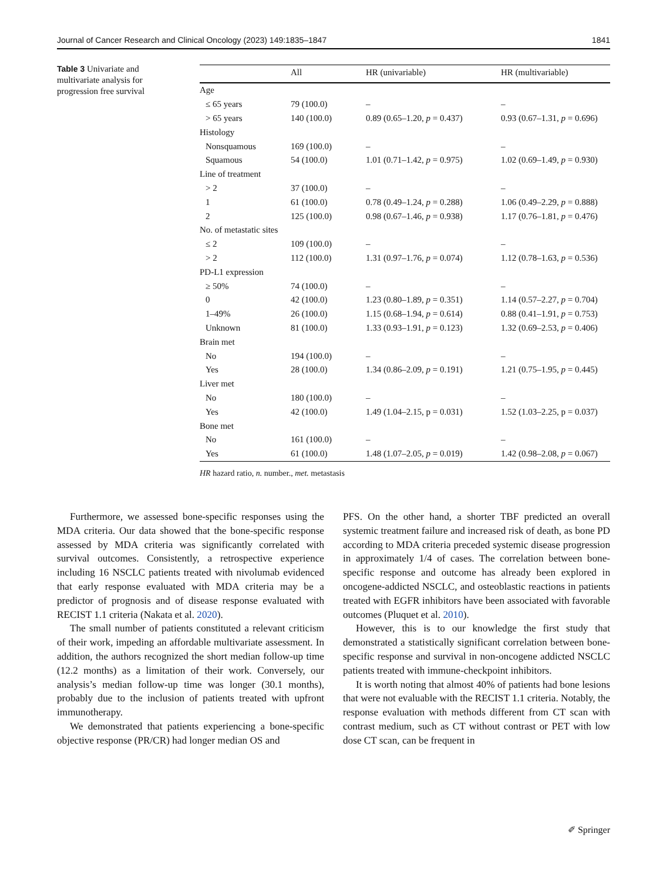Journal of Cancer Research and Clinical Oncology (2023) 149:1835–1847 1841
Table 3 Univariate and multivariate analysis for progression free survival
| | All | HR (univariable) | HR (multivariable) |
| --- | --- | --- | --- |
| Age | | | |
| ≤ 65 years | 79 (100.0) | – | – |
| > 65 years | 140 (100.0) | 0.89 (0.65–1.20, p = 0.437) | 0.93 (0.67–1.31, p = 0.696) |
| Histology | | | |
| Nonsquamous | 169 (100.0) | – | – |
| Squamous | 54 (100.0) | 1.01 (0.71–1.42, p = 0.975) | 1.02 (0.69–1.49, p = 0.930) |
| Line of treatment | | | |
| > 2 | 37 (100.0) | – | – |
| 1 | 61 (100.0) | 0.78 (0.49–1.24, p = 0.288) | 1.06 (0.49–2.29, p = 0.888) |
| 2 | 125 (100.0) | 0.98 (0.67–1.46, p = 0.938) | 1.17 (0.76–1.81, p = 0.476) |
| No. of metastatic sites | | | |
| ≤ 2 | 109 (100.0) | – | – |
| > 2 | 112 (100.0) | 1.31 (0.97–1.76, p = 0.074) | 1.12 (0.78–1.63, p = 0.536) |
| PD-L1 expression | | | |
| ≥ 50% | 74 (100.0) | – | – |
| 0 | 42 (100.0) | 1.23 (0.80–1.89, p = 0.351) | 1.14 (0.57–2.27, p = 0.704) |
| 1–49% | 26 (100.0) | 1.15 (0.68–1.94, p = 0.614) | 0.88 (0.41–1.91, p = 0.753) |
| Unknown | 81 (100.0) | 1.33 (0.93–1.91, p = 0.123) | 1.32 (0.69–2.53, p = 0.406) |
| Brain met | | | |
| No | 194 (100.0) | – | – |
| Yes | 28 (100.0) | 1.34 (0.86–2.09, p = 0.191) | 1.21 (0.75–1.95, p = 0.445) |
| Liver met | | | |
| No | 180 (100.0) | – | – |
| Yes | 42 (100.0) | 1.49 (1.04–2.15, p = 0.031) | 1.52 (1.03–2.25, p = 0.037) |
| Bone met | | | |
| No | 161 (100.0) | – | – |
| Yes | 61 (100.0) | 1.48 (1.07–2.05, p = 0.019) | 1.42 (0.98–2.08, p = 0.067) |
HR hazard ratio, n. number., met. metastasis
Furthermore, we assessed bone-specific responses using the MDA criteria. Our data showed that the bone-specific response assessed by MDA criteria was significantly correlated with survival outcomes. Consistently, a retrospective experience including 16 NSCLC patients treated with nivolumab evidenced that early response evaluated with MDA criteria may be a predictor of prognosis and of disease response evaluated with RECIST 1.1 criteria (Nakata et al. 2020).
The small number of patients constituted a relevant criticism of their work, impeding an affordable multivariate assessment. In addition, the authors recognized the short median follow-up time (12.2 months) as a limitation of their work. Conversely, our analysis’s median follow-up time was longer (30.1 months), probably due to the inclusion of patients treated with upfront immunotherapy.
We demonstrated that patients experiencing a bone-specific objective response (PR/CR) had longer median OS and
PFS. On the other hand, a shorter TBF predicted an overall systemic treatment failure and increased risk of death, as bone PD according to MDA criteria preceded systemic disease progression in approximately 1/4 of cases. The correlation between bone-specific response and outcome has already been explored in oncogene-addicted NSCLC, and osteoblastic reactions in patients treated with EGFR inhibitors have been associated with favorable outcomes (Pluquet et al. 2010).
However, this is to our knowledge the first study that demonstrated a statistically significant correlation between bone-specific response and survival in non-oncogene addicted NSCLC patients treated with immune-checkpoint inhibitors.
It is worth noting that almost 40% of patients had bone lesions that were not evaluable with the RECIST 1.1 criteria. Notably, the response evaluation with methods different from CT scan with contrast medium, such as CT without contrast or PET with low dose CT scan, can be frequent in
✐ Springer